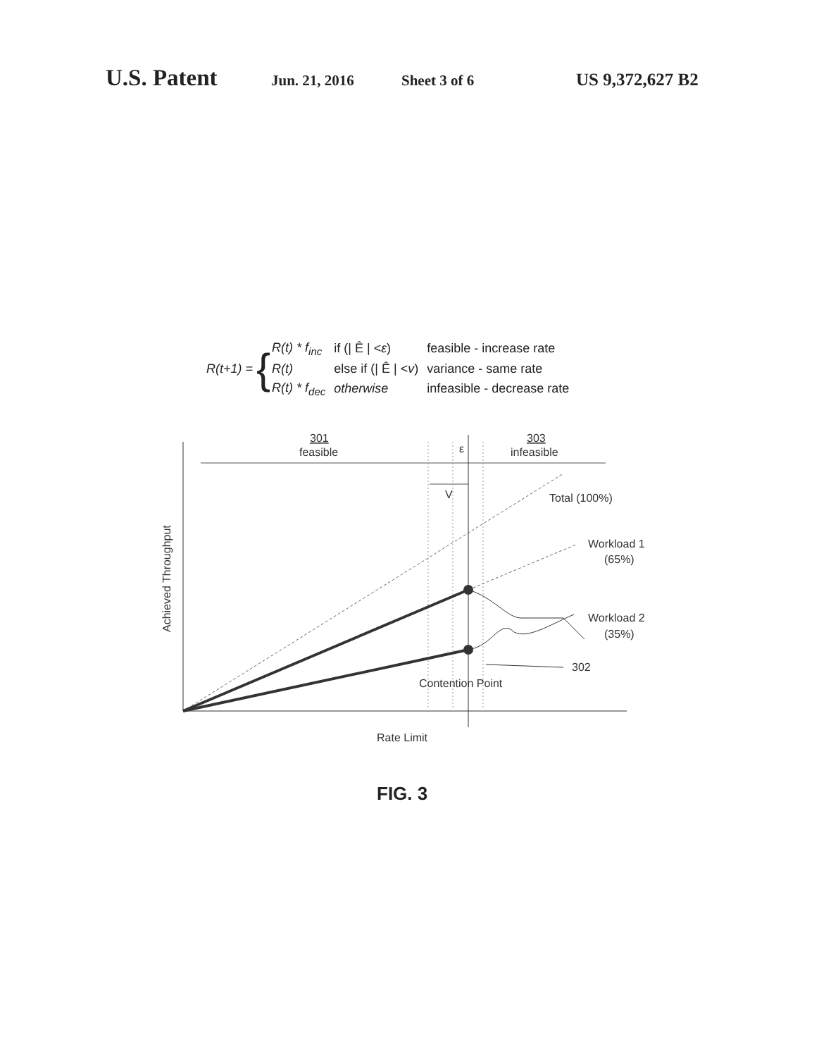U.S. Patent Jun. 21, 2016 Sheet 3 of 6 US 9,372,627 B2
R(t+1) = {
| R(t) * f<sub>inc</sub> | if (/ Ê / < ε ) | feasible - increase rate |
| R(t) | else if (/ Ê / < v ) | variance - same rate |
| R(t) * f<sub>dec</sub> | otherwise | infeasible - decrease rate |
301
feasible
303
infeasible
ε
V
Total (100%)
Workload 1
(65%)
Workload 2
(35%)
302
Contention Point
Rate Limit
Achieved Throughput
FIG. 3